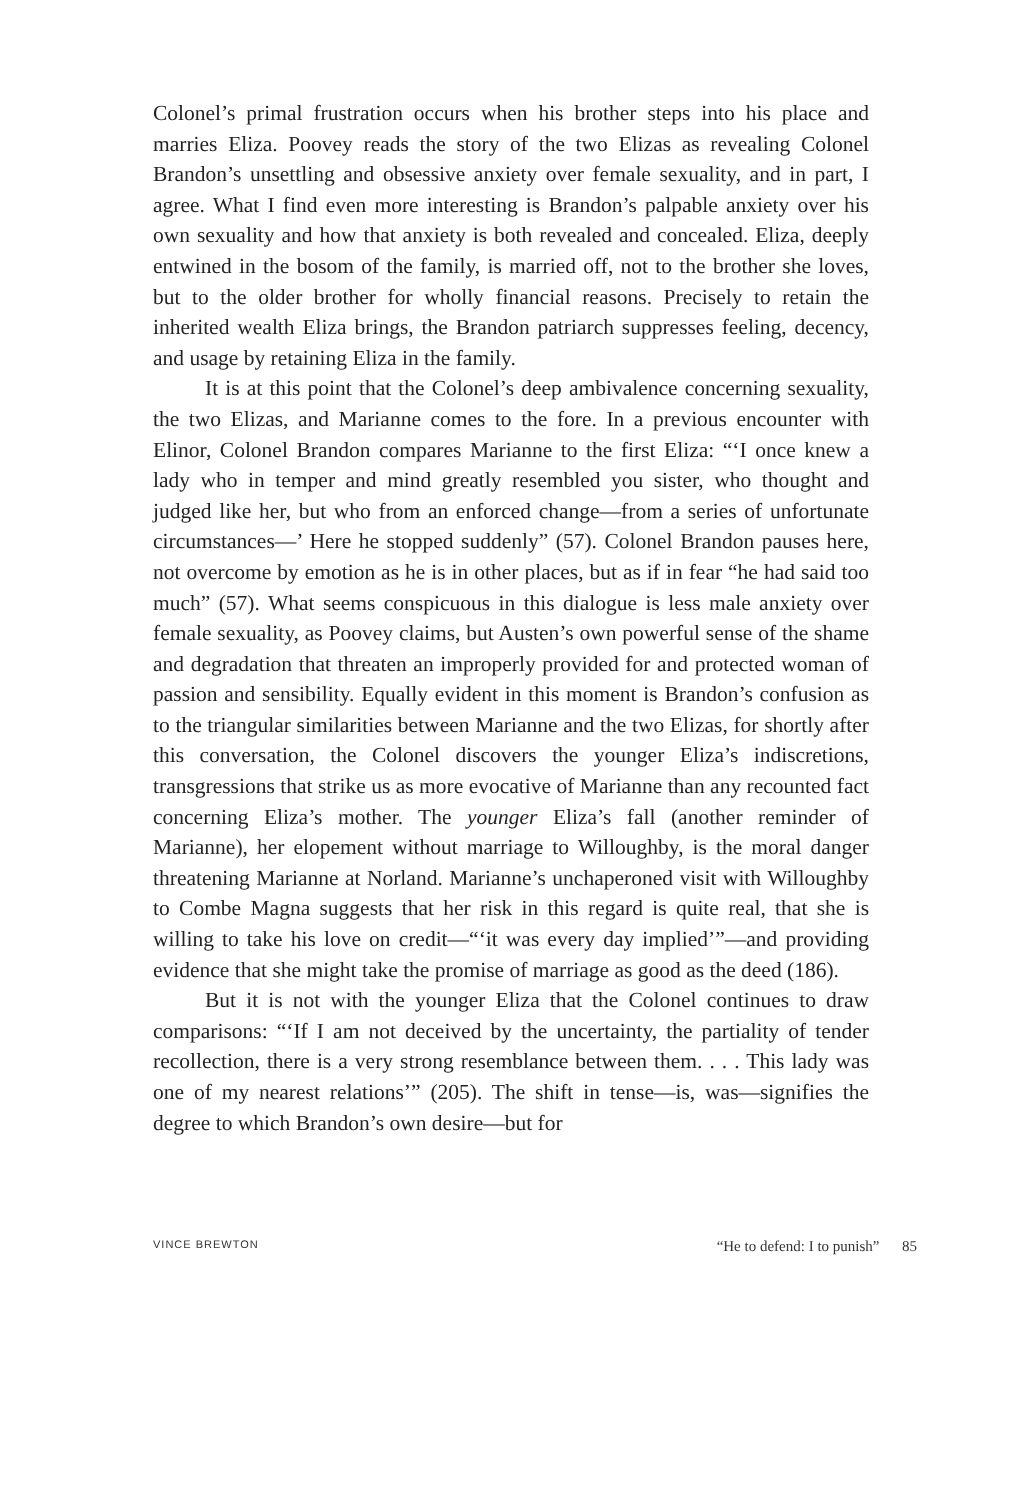Colonel’s primal frustration occurs when his brother steps into his place and marries Eliza. Poovey reads the story of the two Elizas as revealing Colonel Brandon’s unsettling and obsessive anxiety over female sexuality, and in part, I agree. What I find even more interesting is Brandon’s palpable anxiety over his own sexuality and how that anxiety is both revealed and concealed. Eliza, deeply entwined in the bosom of the family, is married off, not to the brother she loves, but to the older brother for wholly financial reasons. Precisely to retain the inherited wealth Eliza brings, the Brandon patriarch suppresses feeling, decency, and usage by retaining Eliza in the family.
It is at this point that the Colonel’s deep ambivalence concerning sexuality, the two Elizas, and Marianne comes to the fore. In a previous encounter with Elinor, Colonel Brandon compares Marianne to the first Eliza: “‘I once knew a lady who in temper and mind greatly resembled you sister, who thought and judged like her, but who from an enforced change—from a series of unfortunate circumstances—’ Here he stopped suddenly” (57). Colonel Brandon pauses here, not overcome by emotion as he is in other places, but as if in fear “he had said too much” (57). What seems conspicuous in this dialogue is less male anxiety over female sexuality, as Poovey claims, but Austen’s own powerful sense of the shame and degradation that threaten an improperly provided for and protected woman of passion and sensibility. Equally evident in this moment is Brandon’s confusion as to the triangular similarities between Marianne and the two Elizas, for shortly after this conversation, the Colonel discovers the younger Eliza’s indiscretions, transgressions that strike us as more evocative of Marianne than any recounted fact concerning Eliza’s mother. The younger Eliza’s fall (another reminder of Marianne), her elopement without marriage to Willoughby, is the moral danger threatening Marianne at Norland. Marianne’s unchaperoned visit with Willoughby to Combe Magna suggests that her risk in this regard is quite real, that she is willing to take his love on credit—“‘it was every day implied’”—and providing evidence that she might take the promise of marriage as good as the deed (186).
But it is not with the younger Eliza that the Colonel continues to draw comparisons: “‘If I am not deceived by the uncertainty, the partiality of tender recollection, there is a very strong resemblance between them. . . . This lady was one of my nearest relations’” (205). The shift in tense—is, was—signifies the degree to which Brandon’s own desire—but for
VINCE BREWTON “He to defend: I to punish” 85